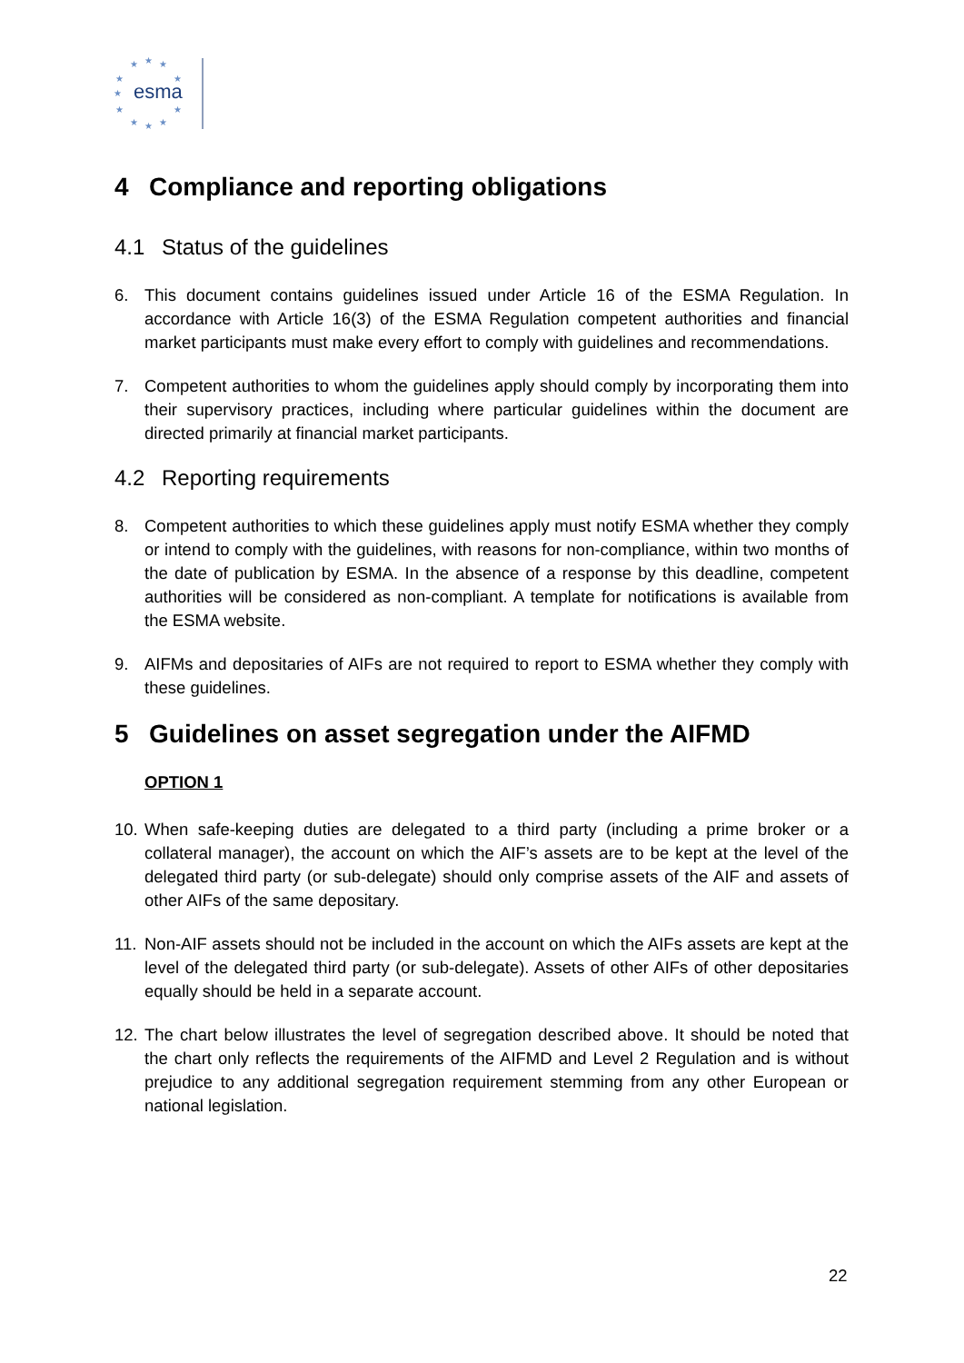★
★
★
★
★
★
★
★
★
★
★
esma
4 Compliance and reporting obligations
4.1 Status of the guidelines
6. This document contains guidelines issued under Article 16 of the ESMA Regulation. In accordance with Article 16(3) of the ESMA Regulation competent authorities and financial market participants must make every effort to comply with guidelines and recommendations.
7. Competent authorities to whom the guidelines apply should comply by incorporating them into their supervisory practices, including where particular guidelines within the document are directed primarily at financial market participants.
4.2 Reporting requirements
8. Competent authorities to which these guidelines apply must notify ESMA whether they comply or intend to comply with the guidelines, with reasons for non-compliance, within two months of the date of publication by ESMA. In the absence of a response by this deadline, competent authorities will be considered as non-compliant. A template for notifications is available from the ESMA website.
9. AIFMs and depositaries of AIFs are not required to report to ESMA whether they comply with these guidelines.
5 Guidelines on asset segregation under the AIFMD
OPTION 1
10.
When safe-keeping duties are delegated to a third party (including a prime broker or a collateral manager), the account on which the AIF’s assets are to be kept at the level of the delegated third party (or sub-delegate) should only comprise assets of the AIF and assets of other AIFs of the same depositary.
11.
Non-AIF assets should not be included in the account on which the AIFs assets are kept at the level of the delegated third party (or sub-delegate). Assets of other AIFs of other depositaries equally should be held in a separate account.
12.
The chart below illustrates the level of segregation described above. It should be noted that the chart only reflects the requirements of the AIFMD and Level 2 Regulation and is without prejudice to any additional segregation requirement stemming from any other European or national legislation.
22